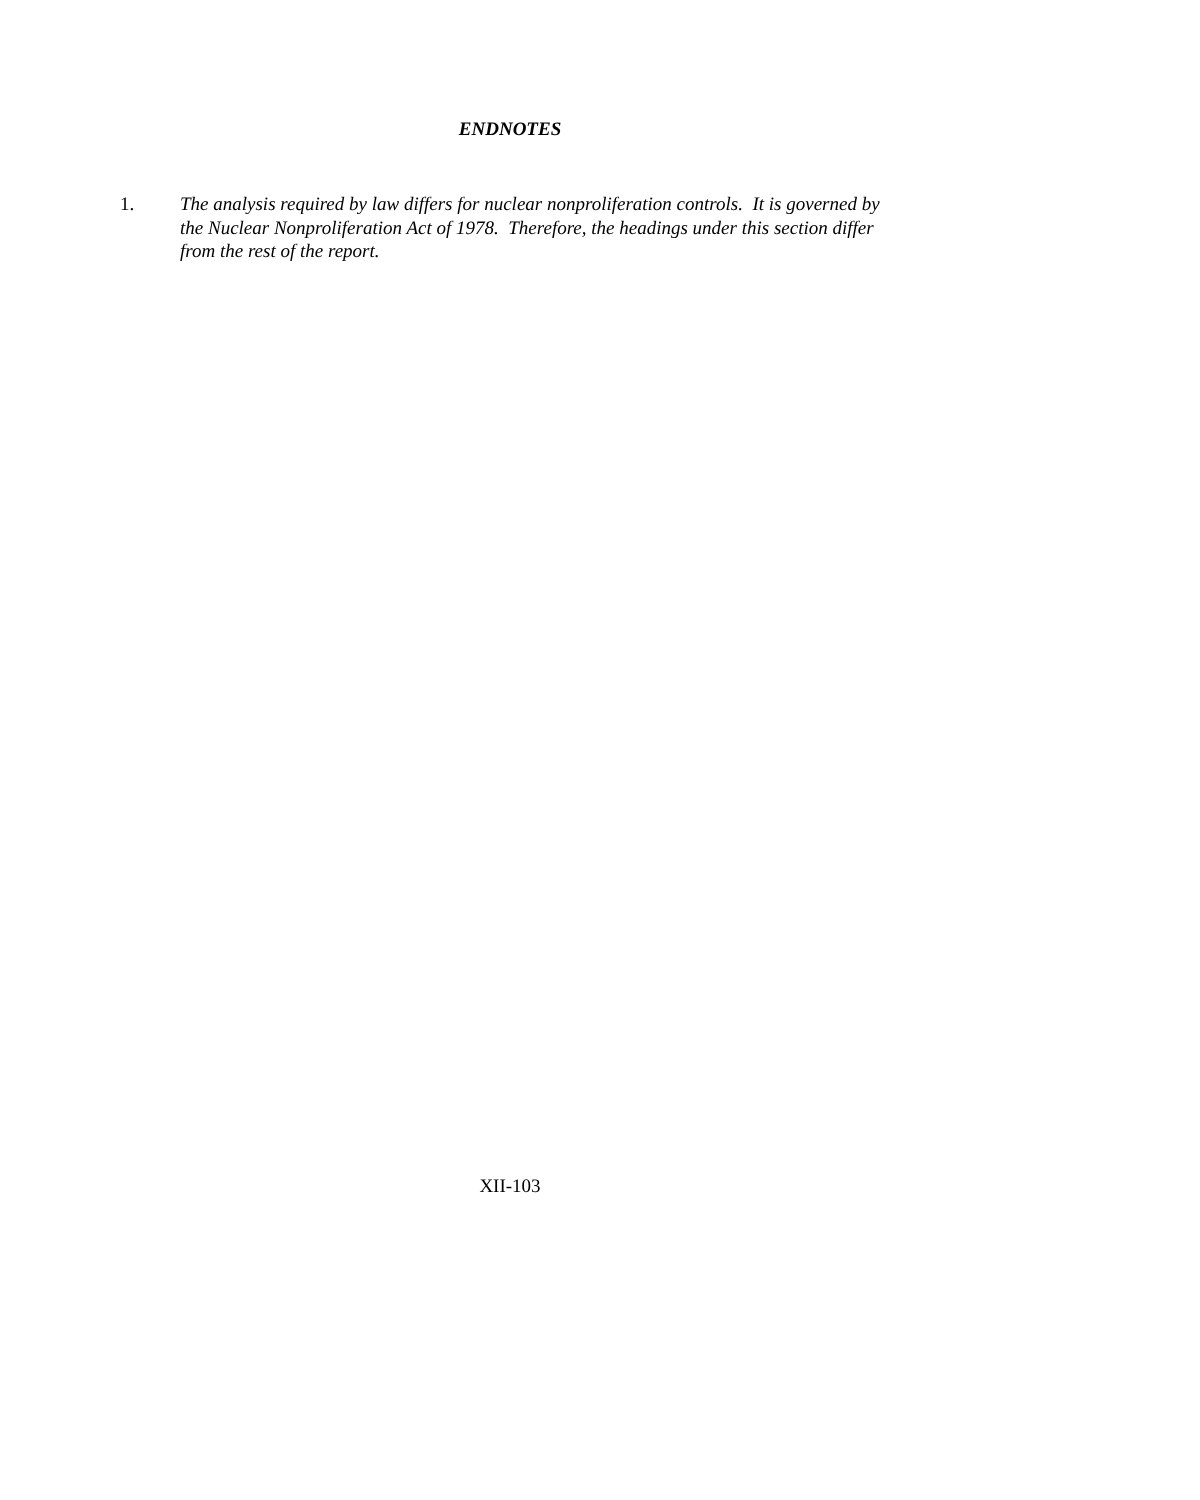ENDNOTES
1. The analysis required by law differs for nuclear nonproliferation controls. It is governed by the Nuclear Nonproliferation Act of 1978. Therefore, the headings under this section differ from the rest of the report.
XII-103